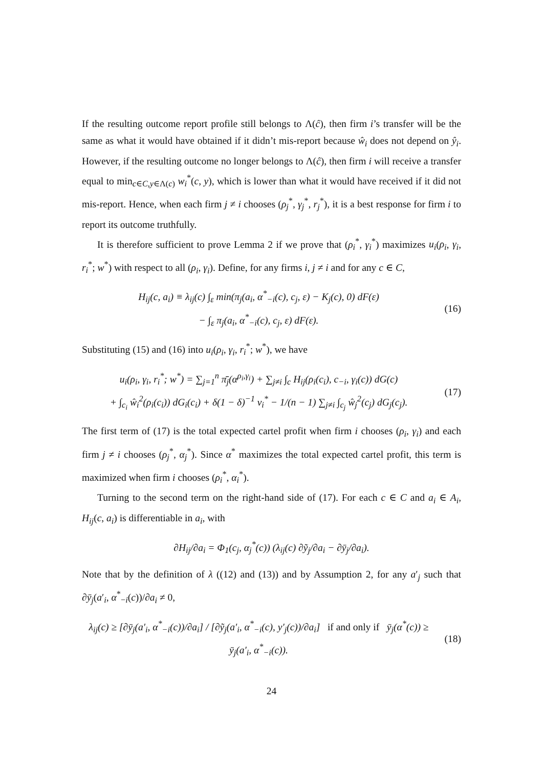If the resulting outcome report profile still belongs to Λ(ĉ), then firm i’s transfer will be the same as what it would have obtained if it didn’t mis-report because ŵ<sub>i</sub> does not depend on ŷ<sub>i</sub>. However, if the resulting outcome no longer belongs to Λ(ĉ), then firm i will receive a transfer equal to min<sub>c∈C,y∈Λ(c)</sub> w<sub>i</sub><sup>*</sup>(c, y), which is lower than what it would have received if it did not mis-report. Hence, when each firm j ≠ i chooses (ρ<sub>j</sub><sup>*</sup>, γ<sub>j</sub><sup>*</sup>, r<sub>j</sub><sup>*</sup>), it is a best response for firm i to report its outcome truthfully.
It is therefore sufficient to prove Lemma 2 if we prove that (ρ<sub>i</sub><sup>*</sup>, γ<sub>i</sub><sup>*</sup>) maximizes u<sub>i</sub>(ρ<sub>i</sub>, γ<sub>i</sub>, r<sub>i</sub><sup>*</sup>; w<sup>*</sup>) with respect to all (ρ<sub>i</sub>, γ<sub>i</sub>). Define, for any firms i, j ≠ i and for any c ∈ C,
H<sub>ij</sub>(c, a<sub>i</sub>) ≡ λ<sub>ij</sub>(c) ∫<sub>ε</sub> min(π<sub>j</sub>(a<sub>i</sub>, α<sup>*</sup><sub>−i</sub>(c), c<sub>j</sub>, ε) − K<sub>j</sub>(c), 0) dF(ε)
− ∫<sub>ε</sub> π<sub>j</sub>(a<sub>i</sub>, α<sup>*</sup><sub>−i</sub>(c), c<sub>j</sub>, ε) dF(ε).
(16)
Substituting (15) and (16) into u<sub>i</sub>(ρ<sub>i</sub>, γ<sub>i</sub>, r<sub>i</sub><sup>*</sup>; w<sup>*</sup>), we have
u<sub>i</sub>(ρ<sub>i</sub>, γ<sub>i</sub>, r<sub>i</sub><sup>*</sup>; w<sup>*</sup>) = ∑<sub>j=1</sub><sup>n</sup> π̄<sub>j</sub>(α<sup>ρ<sub>i</sub>,γ<sub>i</sub></sup>) + ∑<sub>j≠i</sub> ∫<sub>c</sub> H<sub>ij</sub>(ρ<sub>i</sub>(c<sub>i</sub>), c<sub>−i</sub>, γ<sub>i</sub>(c)) dG(c)
+ ∫<sub>c<sub>i</sub></sub> ŵ<sub>i</sub><sup>2</sup>(ρ<sub>i</sub>(c<sub>i</sub>)) dG<sub>i</sub>(c<sub>i</sub>) + δ(1 − δ)<sup>−1</sup> v<sub>i</sub><sup>*</sup> − 1/(n − 1) ∑<sub>j≠i</sub> ∫<sub>c<sub>j</sub></sub> ŵ<sub>j</sub><sup>2</sup>(c<sub>j</sub>) dG<sub>j</sub>(c<sub>j</sub>).
(17)
The first term of (17) is the total expected cartel profit when firm i chooses (ρ<sub>i</sub>, γ<sub>i</sub>) and each firm j ≠ i chooses (ρ<sub>j</sub><sup>*</sup>, α<sub>j</sub><sup>*</sup>). Since α<sup>*</sup> maximizes the total expected cartel profit, this term is maximized when firm i chooses (ρ<sub>i</sub><sup>*</sup>, α<sub>i</sub><sup>*</sup>).
Turning to the second term on the right-hand side of (17). For each c ∈ C and a<sub>i</sub> ∈ A<sub>i</sub>, H<sub>ij</sub>(c, a<sub>i</sub>) is differentiable in a<sub>i</sub>, with
∂H<sub>ij</sub>/∂a<sub>i</sub> = Φ<sub>1</sub>(c<sub>j</sub>, α<sub>j</sub><sup>*</sup>(c)) (λ<sub>ij</sub>(c) ∂ỹ<sub>j</sub>/∂a<sub>i</sub> − ∂ȳ<sub>j</sub>/∂a<sub>i</sub>).
Note that by the definition of λ ((12) and (13)) and by Assumption 2, for any a′<sub>j</sub> such that ∂ȳ<sub>j</sub>(a′<sub>i</sub>, α<sup>*</sup><sub>−i</sub>(c))/∂a<sub>i</sub> ≠ 0,
λ<sub>ij</sub>(c) ≥ [∂ȳ<sub>j</sub>(a′<sub>i</sub>, α<sup>*</sup><sub>−i</sub>(c))/∂a<sub>i</sub>] / [∂ỹ<sub>j</sub>(a′<sub>i</sub>, α<sup>*</sup><sub>−i</sub>(c), y′<sub>j</sub>(c))/∂a<sub>i</sub>] if and only if ȳ<sub>j</sub>(α<sup>*</sup>(c)) ≥ ȳ<sub>j</sub>(a′<sub>i</sub>, α<sup>*</sup><sub>−i</sub>(c)).
(18)
24